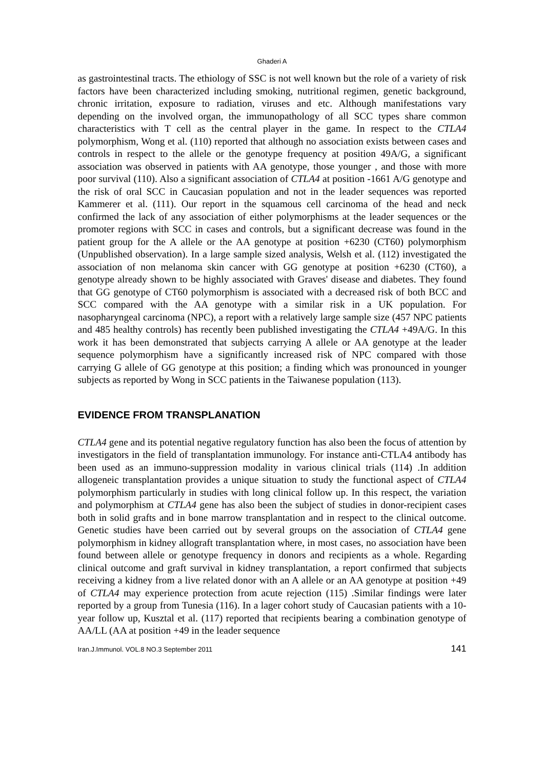Ghaderi A
as gastrointestinal tracts. The ethiology of SSC is not well known but the role of a variety of risk factors have been characterized including smoking, nutritional regimen, genetic background, chronic irritation, exposure to radiation, viruses and etc. Although manifestations vary depending on the involved organ, the immunopathology of all SCC types share common characteristics with T cell as the central player in the game. In respect to the CTLA4 polymorphism, Wong et al. (110) reported that although no association exists between cases and controls in respect to the allele or the genotype frequency at position 49A/G, a significant association was observed in patients with AA genotype, those younger , and those with more poor survival (110). Also a significant association of CTLA4 at position -1661 A/G genotype and the risk of oral SCC in Caucasian population and not in the leader sequences was reported Kammerer et al. (111). Our report in the squamous cell carcinoma of the head and neck confirmed the lack of any association of either polymorphisms at the leader sequences or the promoter regions with SCC in cases and controls, but a significant decrease was found in the patient group for the A allele or the AA genotype at position +6230 (CT60) polymorphism (Unpublished observation). In a large sample sized analysis, Welsh et al. (112) investigated the association of non melanoma skin cancer with GG genotype at position +6230 (CT60), a genotype already shown to be highly associated with Graves' disease and diabetes. They found that GG genotype of CT60 polymorphism is associated with a decreased risk of both BCC and SCC compared with the AA genotype with a similar risk in a UK population. For nasopharyngeal carcinoma (NPC), a report with a relatively large sample size (457 NPC patients and 485 healthy controls) has recently been published investigating the CTLA4 +49A/G. In this work it has been demonstrated that subjects carrying A allele or AA genotype at the leader sequence polymorphism have a significantly increased risk of NPC compared with those carrying G allele of GG genotype at this position; a finding which was pronounced in younger subjects as reported by Wong in SCC patients in the Taiwanese population (113).
EVIDENCE FROM TRANSPLANATION
CTLA4 gene and its potential negative regulatory function has also been the focus of attention by investigators in the field of transplantation immunology. For instance anti-CTLA4 antibody has been used as an immuno-suppression modality in various clinical trials (114) .In addition allogeneic transplantation provides a unique situation to study the functional aspect of CTLA4 polymorphism particularly in studies with long clinical follow up. In this respect, the variation and polymorphism at CTLA4 gene has also been the subject of studies in donor-recipient cases both in solid grafts and in bone marrow transplantation and in respect to the clinical outcome. Genetic studies have been carried out by several groups on the association of CTLA4 gene polymorphism in kidney allograft transplantation where, in most cases, no association have been found between allele or genotype frequency in donors and recipients as a whole. Regarding clinical outcome and graft survival in kidney transplantation, a report confirmed that subjects receiving a kidney from a live related donor with an A allele or an AA genotype at position +49 of CTLA4 may experience protection from acute rejection (115) .Similar findings were later reported by a group from Tunesia (116). In a lager cohort study of Caucasian patients with a 10-year follow up, Kusztal et al. (117) reported that recipients bearing a combination genotype of AA/LL (AA at position +49 in the leader sequence
Iran.J.Immunol. VOL.8 NO.3 September 2011 141